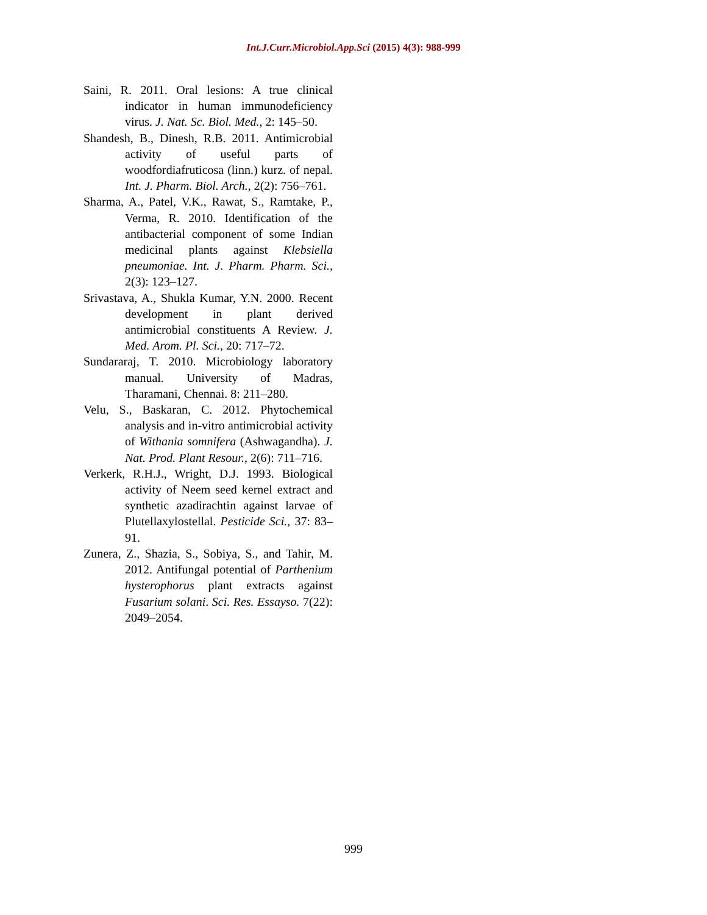Int.J.Curr.Microbiol.App.Sci (2015) 4(3): 988-999
Saini, R. 2011. Oral lesions: A true clinical indicator in human immunodeficiency virus. J. Nat. Sc. Biol. Med., 2: 145–50.
Shandesh, B., Dinesh, R.B. 2011. Antimicrobial activity of useful parts of woodfordiafruticosa (linn.) kurz. of nepal. Int. J. Pharm. Biol. Arch., 2(2): 756–761.
Sharma, A., Patel, V.K., Rawat, S., Ramtake, P., Verma, R. 2010. Identification of the antibacterial component of some Indian medicinal plants against Klebsiella pneumoniae. Int. J. Pharm. Pharm. Sci., 2(3): 123–127.
Srivastava, A., Shukla Kumar, Y.N. 2000. Recent development in plant derived antimicrobial constituents A Review. J. Med. Arom. Pl. Sci., 20: 717–72.
Sundararaj, T. 2010. Microbiology laboratory manual. University of Madras, Tharamani, Chennai. 8: 211–280.
Velu, S., Baskaran, C. 2012. Phytochemical analysis and in-vitro antimicrobial activity of Withania somnifera (Ashwagandha). J. Nat. Prod. Plant Resour., 2(6): 711–716.
Verkerk, R.H.J., Wright, D.J. 1993. Biological activity of Neem seed kernel extract and synthetic azadirachtin against larvae of Plutellaxylostellal. Pesticide Sci., 37: 83–91.
Zunera, Z., Shazia, S., Sobiya, S., and Tahir, M. 2012. Antifungal potential of Parthenium hysterophorus plant extracts against Fusarium solani. Sci. Res. Essayso. 7(22): 2049–2054.
999